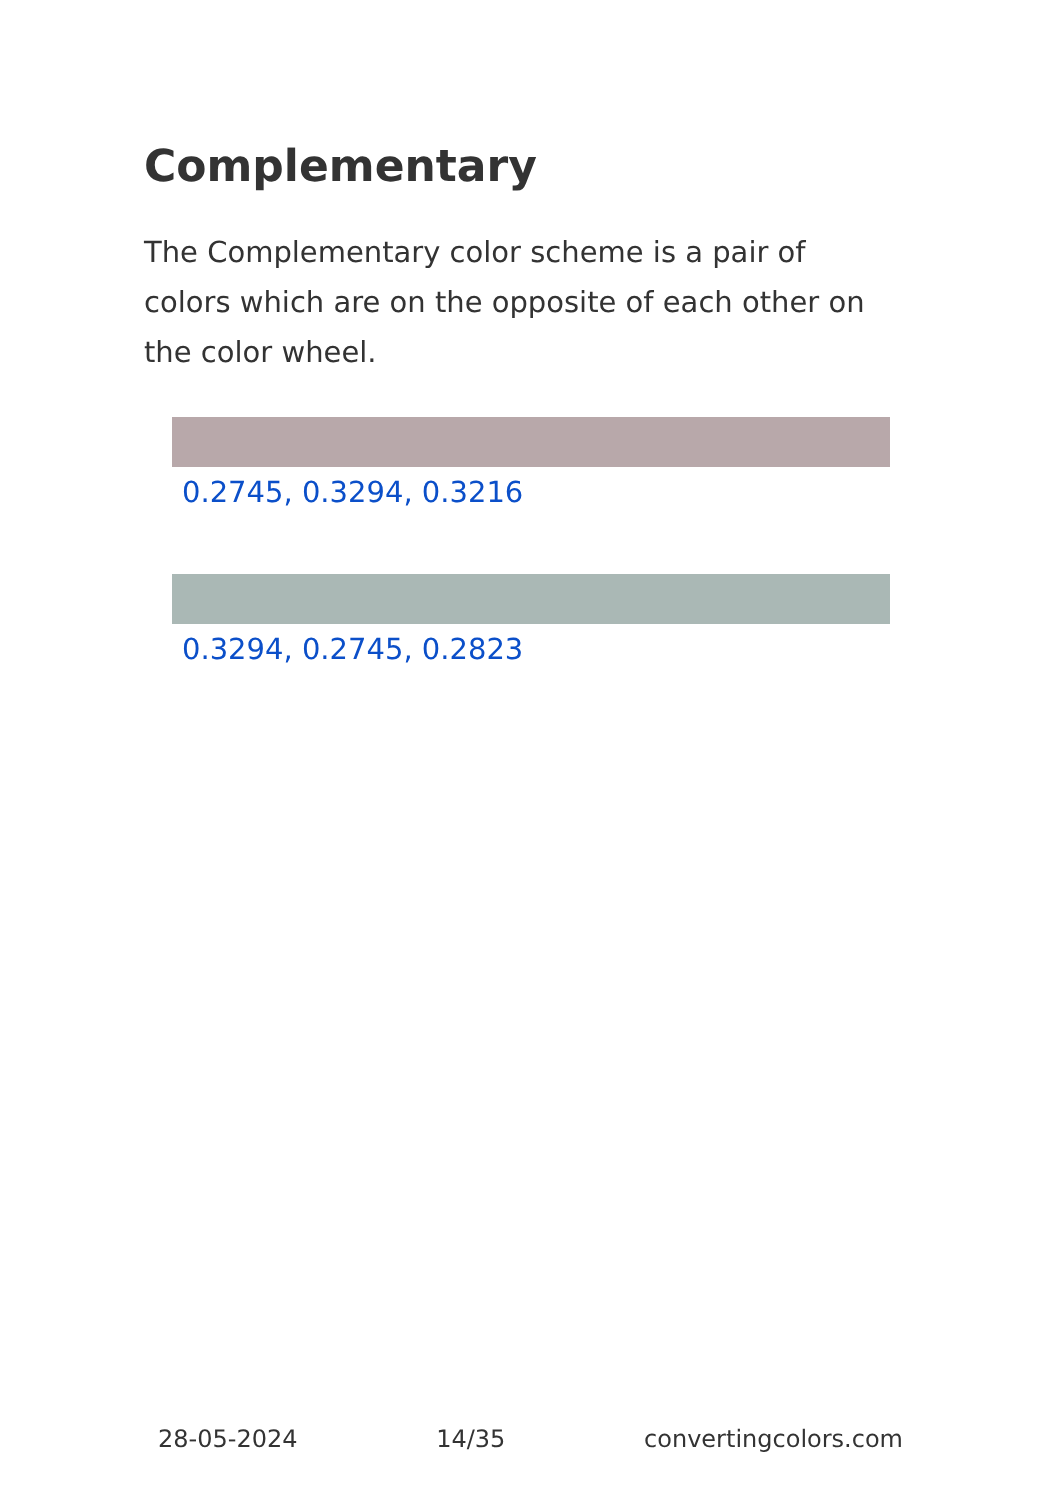Complementary
The Complementary color scheme is a pair of colors which are on the opposite of each other on the color wheel.
0.2745, 0.3294, 0.3216
0.3294, 0.2745, 0.2823
28-05-2024 14/35 convertingcolors.com